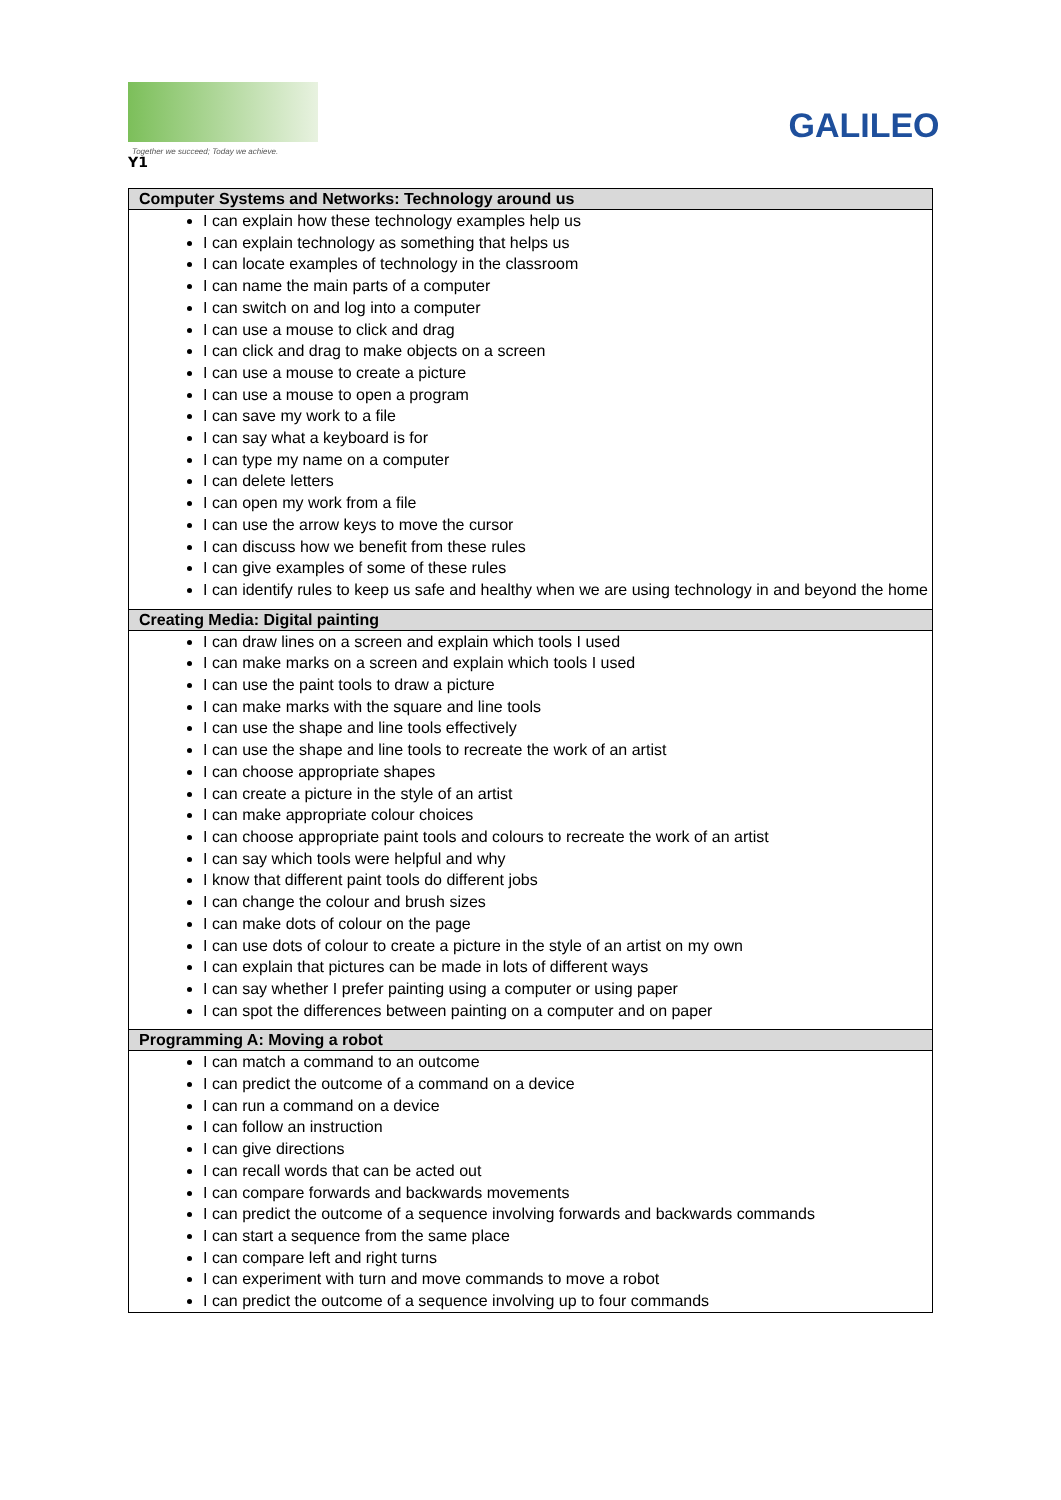Together we succeed; Today we achieve.
GALILEO
Y1
| Computer Systems and Networks: Technology around us |
| --- |
| I can explain how these technology examples help us I can explain technology as something that helps us I can locate examples of technology in the classroom I can name the main parts of a computer I can switch on and log into a computer I can use a mouse to click and drag I can click and drag to make objects on a screen I can use a mouse to create a picture I can use a mouse to open a program I can save my work to a file I can say what a keyboard is for I can type my name on a computer I can delete letters I can open my work from a file I can use the arrow keys to move the cursor I can discuss how we benefit from these rules I can give examples of some of these rules I can identify rules to keep us safe and healthy when we are using technology in and beyond the home |
| Creating Media: Digital painting |
| I can draw lines on a screen and explain which tools I used I can make marks on a screen and explain which tools I used I can use the paint tools to draw a picture I can make marks with the square and line tools I can use the shape and line tools effectively I can use the shape and line tools to recreate the work of an artist I can choose appropriate shapes I can create a picture in the style of an artist I can make appropriate colour choices I can choose appropriate paint tools and colours to recreate the work of an artist I can say which tools were helpful and why I know that different paint tools do different jobs I can change the colour and brush sizes I can make dots of colour on the page I can use dots of colour to create a picture in the style of an artist on my own I can explain that pictures can be made in lots of different ways I can say whether I prefer painting using a computer or using paper I can spot the differences between painting on a computer and on paper |
| Programming A: Moving a robot |
| I can match a command to an outcome I can predict the outcome of a command on a device I can run a command on a device I can follow an instruction I can give directions I can recall words that can be acted out I can compare forwards and backwards movements I can predict the outcome of a sequence involving forwards and backwards commands I can start a sequence from the same place I can compare left and right turns I can experiment with turn and move commands to move a robot I can predict the outcome of a sequence involving up to four commands |